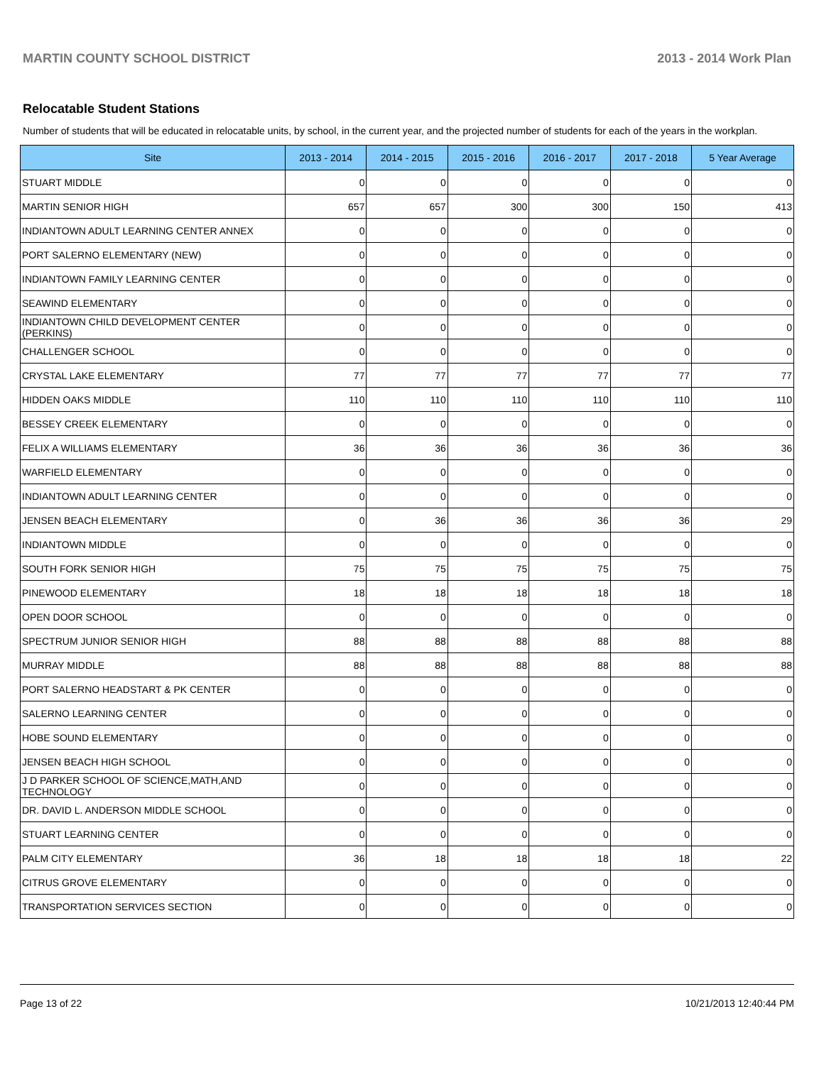MARTIN COUNTY SCHOOL DISTRICT 2013 - 2014 Work Plan
Relocatable Student Stations
Number of students that will be educated in relocatable units, by school, in the current year, and the projected number of students for each of the years in the workplan.
| Site | 2013 - 2014 | 2014 - 2015 | 2015 - 2016 | 2016 - 2017 | 2017 - 2018 | 5 Year Average |
| --- | --- | --- | --- | --- | --- | --- |
| STUART MIDDLE | 0 | 0 | 0 | 0 | 0 | 0 |
| MARTIN SENIOR HIGH | 657 | 657 | 300 | 300 | 150 | 413 |
| INDIANTOWN ADULT LEARNING CENTER ANNEX | 0 | 0 | 0 | 0 | 0 | 0 |
| PORT SALERNO ELEMENTARY (NEW) | 0 | 0 | 0 | 0 | 0 | 0 |
| INDIANTOWN FAMILY LEARNING CENTER | 0 | 0 | 0 | 0 | 0 | 0 |
| SEAWIND ELEMENTARY | 0 | 0 | 0 | 0 | 0 | 0 |
| INDIANTOWN CHILD DEVELOPMENT CENTER (PERKINS) | 0 | 0 | 0 | 0 | 0 | 0 |
| CHALLENGER SCHOOL | 0 | 0 | 0 | 0 | 0 | 0 |
| CRYSTAL LAKE ELEMENTARY | 77 | 77 | 77 | 77 | 77 | 77 |
| HIDDEN OAKS MIDDLE | 110 | 110 | 110 | 110 | 110 | 110 |
| BESSEY CREEK ELEMENTARY | 0 | 0 | 0 | 0 | 0 | 0 |
| FELIX A WILLIAMS ELEMENTARY | 36 | 36 | 36 | 36 | 36 | 36 |
| WARFIELD ELEMENTARY | 0 | 0 | 0 | 0 | 0 | 0 |
| INDIANTOWN ADULT LEARNING CENTER | 0 | 0 | 0 | 0 | 0 | 0 |
| JENSEN BEACH ELEMENTARY | 0 | 36 | 36 | 36 | 36 | 29 |
| INDIANTOWN MIDDLE | 0 | 0 | 0 | 0 | 0 | 0 |
| SOUTH FORK SENIOR HIGH | 75 | 75 | 75 | 75 | 75 | 75 |
| PINEWOOD ELEMENTARY | 18 | 18 | 18 | 18 | 18 | 18 |
| OPEN DOOR SCHOOL | 0 | 0 | 0 | 0 | 0 | 0 |
| SPECTRUM JUNIOR SENIOR HIGH | 88 | 88 | 88 | 88 | 88 | 88 |
| MURRAY MIDDLE | 88 | 88 | 88 | 88 | 88 | 88 |
| PORT SALERNO HEADSTART & PK CENTER | 0 | 0 | 0 | 0 | 0 | 0 |
| SALERNO LEARNING CENTER | 0 | 0 | 0 | 0 | 0 | 0 |
| HOBE SOUND ELEMENTARY | 0 | 0 | 0 | 0 | 0 | 0 |
| JENSEN BEACH HIGH SCHOOL | 0 | 0 | 0 | 0 | 0 | 0 |
| J D PARKER SCHOOL OF SCIENCE,MATH,AND TECHNOLOGY | 0 | 0 | 0 | 0 | 0 | 0 |
| DR. DAVID L. ANDERSON MIDDLE SCHOOL | 0 | 0 | 0 | 0 | 0 | 0 |
| STUART LEARNING CENTER | 0 | 0 | 0 | 0 | 0 | 0 |
| PALM CITY ELEMENTARY | 36 | 18 | 18 | 18 | 18 | 22 |
| CITRUS GROVE ELEMENTARY | 0 | 0 | 0 | 0 | 0 | 0 |
| TRANSPORTATION SERVICES SECTION | 0 | 0 | 0 | 0 | 0 | 0 |
Page 13 of 22 10/21/2013 12:40:44 PM